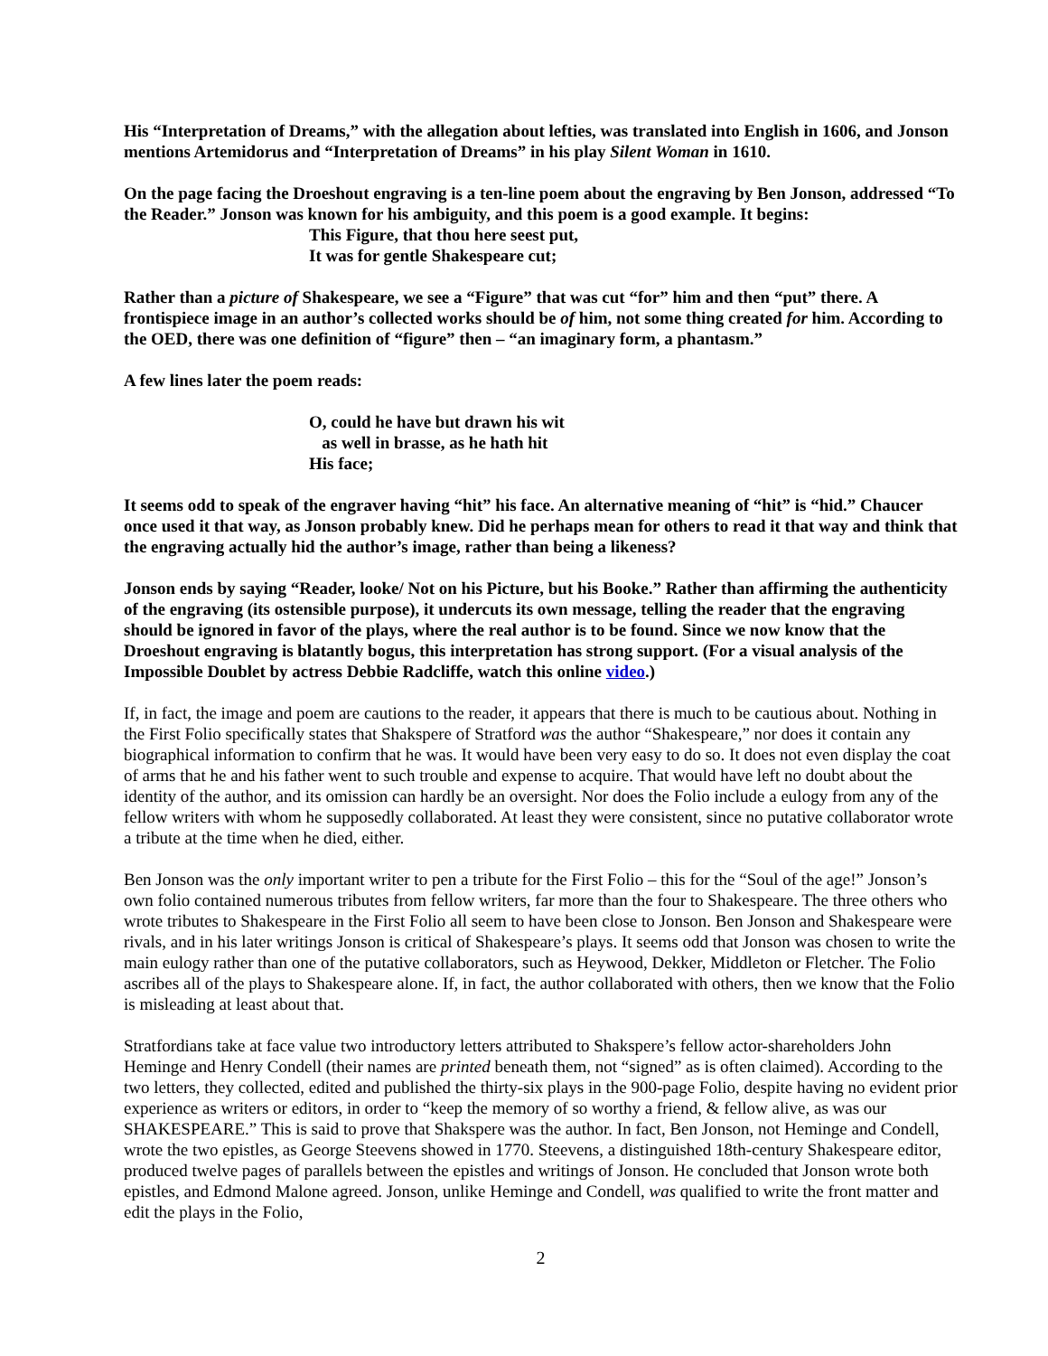His “Interpretation of Dreams,” with the allegation about lefties, was translated into English in 1606, and Jonson mentions Artemidorus and “Interpretation of Dreams” in his play Silent Woman in 1610.
On the page facing the Droeshout engraving is a ten-line poem about the engraving by Ben Jonson, addressed “To the Reader.” Jonson was known for his ambiguity, and this poem is a good example. It begins:
This Figure, that thou here seest put,
It was for gentle Shakespeare cut;
Rather than a picture of Shakespeare, we see a “Figure” that was cut “for” him and then “put” there. A frontispiece image in an author’s collected works should be of him, not some thing created for him. According to the OED, there was one definition of “figure” then – “an imaginary form, a phantasm.”
A few lines later the poem reads:
O, could he have but drawn his wit
as well in brasse, as he hath hit
His face;
It seems odd to speak of the engraver having “hit” his face. An alternative meaning of “hit” is “hid.” Chaucer once used it that way, as Jonson probably knew. Did he perhaps mean for others to read it that way and think that the engraving actually hid the author’s image, rather than being a likeness?
Jonson ends by saying “Reader, looke/ Not on his Picture, but his Booke.” Rather than affirming the authenticity of the engraving (its ostensible purpose), it undercuts its own message, telling the reader that the engraving should be ignored in favor of the plays, where the real author is to be found. Since we now know that the Droeshout engraving is blatantly bogus, this interpretation has strong support. (For a visual analysis of the Impossible Doublet by actress Debbie Radcliffe, watch this online video.)
If, in fact, the image and poem are cautions to the reader, it appears that there is much to be cautious about. Nothing in the First Folio specifically states that Shakspere of Stratford was the author “Shakespeare,” nor does it contain any biographical information to confirm that he was. It would have been very easy to do so. It does not even display the coat of arms that he and his father went to such trouble and expense to acquire. That would have left no doubt about the identity of the author, and its omission can hardly be an oversight. Nor does the Folio include a eulogy from any of the fellow writers with whom he supposedly collaborated. At least they were consistent, since no putative collaborator wrote a tribute at the time when he died, either.
Ben Jonson was the only important writer to pen a tribute for the First Folio – this for the “Soul of the age!” Jonson’s own folio contained numerous tributes from fellow writers, far more than the four to Shakespeare. The three others who wrote tributes to Shakespeare in the First Folio all seem to have been close to Jonson. Ben Jonson and Shakespeare were rivals, and in his later writings Jonson is critical of Shakespeare’s plays. It seems odd that Jonson was chosen to write the main eulogy rather than one of the putative collaborators, such as Heywood, Dekker, Middleton or Fletcher. The Folio ascribes all of the plays to Shakespeare alone. If, in fact, the author collaborated with others, then we know that the Folio is misleading at least about that.
Stratfordians take at face value two introductory letters attributed to Shakspere’s fellow actor-shareholders John Heminge and Henry Condell (their names are printed beneath them, not “signed” as is often claimed). According to the two letters, they collected, edited and published the thirty-six plays in the 900-page Folio, despite having no evident prior experience as writers or editors, in order to “keep the memory of so worthy a friend, & fellow alive, as was our SHAKESPEARE.” This is said to prove that Shakspere was the author. In fact, Ben Jonson, not Heminge and Condell, wrote the two epistles, as George Steevens showed in 1770. Steevens, a distinguished 18th-century Shakespeare editor, produced twelve pages of parallels between the epistles and writings of Jonson. He concluded that Jonson wrote both epistles, and Edmond Malone agreed. Jonson, unlike Heminge and Condell, was qualified to write the front matter and edit the plays in the Folio,
2